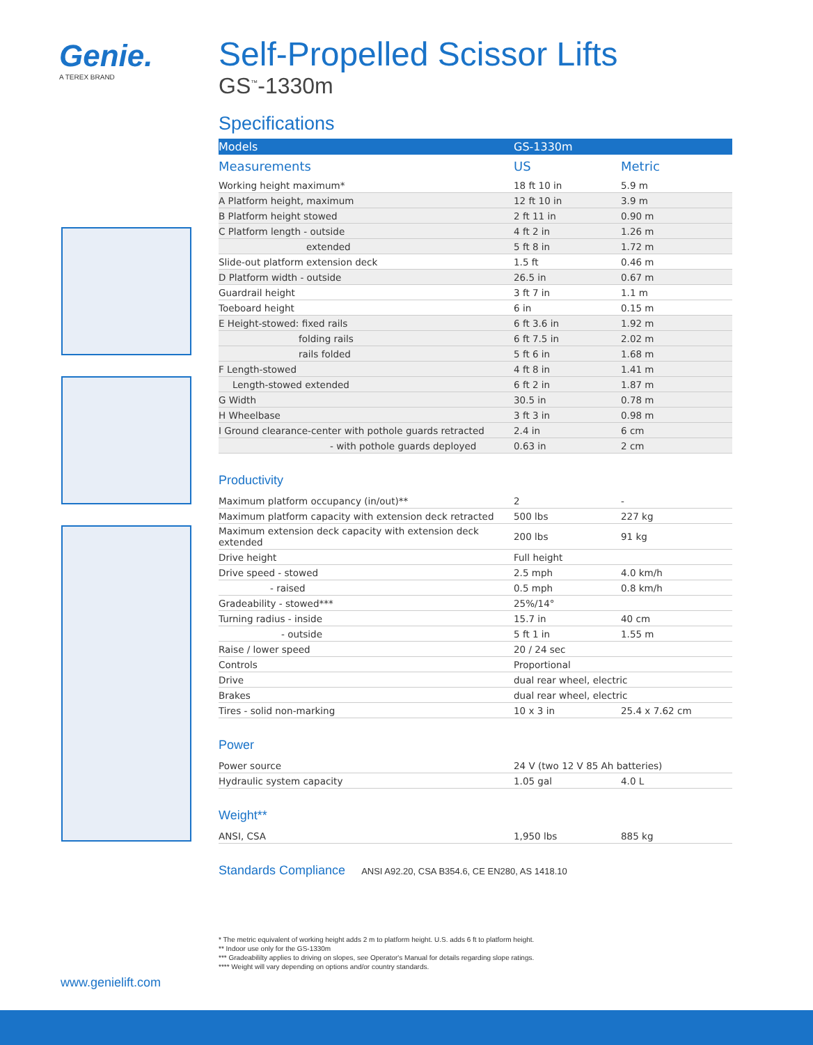Genie.
A TEREX BRAND
Self-Propelled Scissor Lifts
GS<sup>™</sup>-1330m
Specifications
| Models | GS-1330m | |
| Measurements | US | Metric |
| Working height maximum* | 18 ft 10 in | 5.9 m |
| A Platform height, maximum | 12 ft 10 in | 3.9 m |
| B Platform height stowed | 2 ft 11 in | 0.90 m |
| C Platform length - outside | 4 ft 2 in | 1.26 m |
| extended | 5 ft 8 in | 1.72 m |
| Slide-out platform extension deck | 1.5 ft | 0.46 m |
| D Platform width - outside | 26.5 in | 0.67 m |
| Guardrail height | 3 ft 7 in | 1.1 m |
| Toeboard height | 6 in | 0.15 m |
| E Height-stowed: fixed rails | 6 ft 3.6 in | 1.92 m |
| folding rails | 6 ft 7.5 in | 2.02 m |
| rails folded | 5 ft 6 in | 1.68 m |
| F Length-stowed | 4 ft 8 in | 1.41 m |
| Length-stowed extended | 6 ft 2 in | 1.87 m |
| G Width | 30.5 in | 0.78 m |
| H Wheelbase | 3 ft 3 in | 0.98 m |
| I Ground clearance-center with pothole guards retracted | 2.4 in | 6 cm |
| - with pothole guards deployed | 0.63 in | 2 cm |
Productivity
| Maximum platform occupancy (in/out)** | 2 | - |
| Maximum platform capacity with extension deck retracted | 500 lbs | 227 kg |
| Maximum extension deck capacity with extension deck extended | 200 lbs | 91 kg |
| Drive height | Full height | |
| Drive speed - stowed | 2.5 mph | 4.0 km/h |
| - raised | 0.5 mph | 0.8 km/h |
| Gradeability - stowed*** | 25%/14° | |
| Turning radius - inside | 15.7 in | 40 cm |
| - outside | 5 ft 1 in | 1.55 m |
| Raise / lower speed | 20 / 24 sec | |
| Controls | Proportional | |
| Drive | dual rear wheel, electric | |
| Brakes | dual rear wheel, electric | |
| Tires - solid non-marking | 10 x 3 in | 25.4 x 7.62 cm |
Power
| Power source | 24 V (two 12 V 85 Ah batteries) | |
| Hydraulic system capacity | 1.05 gal | 4.0 L |
Weight**
| ANSI, CSA | 1,950 lbs | 885 kg |
Standards Compliance ANSI A92.20, CSA B354.6, CE EN280, AS 1418.10
* The metric equivalent of working height adds 2 m to platform height. U.S. adds 6 ft to platform height.
** Indoor use only for the GS-1330m
*** Gradeabililty applies to driving on slopes, see Operator's Manual for details regarding slope ratings.
**** Weight will vary depending on options and/or country standards.
www.genielift.com